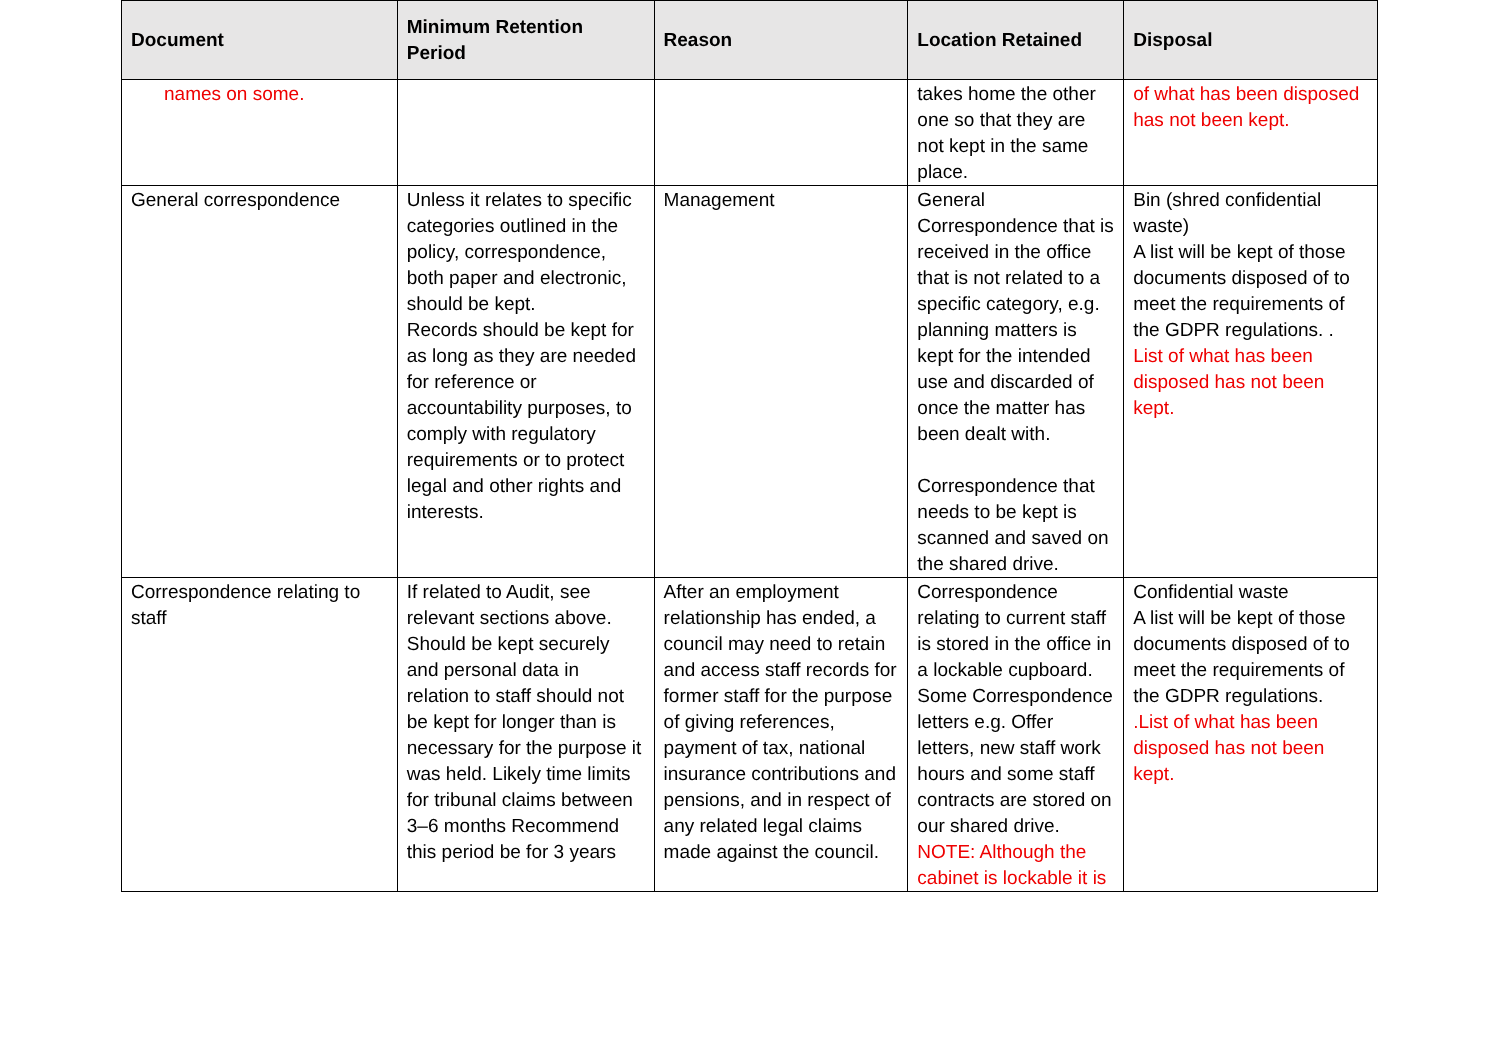| Document | Minimum Retention Period | Reason | Location Retained | Disposal |
| --- | --- | --- | --- | --- |
| names on some. | | | takes home the other one so that they are not kept in the same place. | of what has been disposed has not been kept. |
| General correspondence | Unless it relates to specific categories outlined in the policy, correspondence, both paper and electronic, should be kept. Records should be kept for as long as they are needed for reference or accountability purposes, to comply with regulatory requirements or to protect legal and other rights and interests. | Management | General Correspondence that is received in the office that is not related to a specific category, e.g. planning matters is kept for the intended use and discarded of once the matter has been dealt with. Correspondence that needs to be kept is scanned and saved on the shared drive. | Bin (shred confidential waste) A list will be kept of those documents disposed of to meet the requirements of the GDPR regulations. . List of what has been disposed has not been kept. |
| Correspondence relating to staff | If related to Audit, see relevant sections above. Should be kept securely and personal data in relation to staff should not be kept for longer than is necessary for the purpose it was held. Likely time limits for tribunal claims between 3–6 months Recommend this period be for 3 years | After an employment relationship has ended, a council may need to retain and access staff records for former staff for the purpose of giving references, payment of tax, national insurance contributions and pensions, and in respect of any related legal claims made against the council. | Correspondence relating to current staff is stored in the office in a lockable cupboard. Some Correspondence letters e.g. Offer letters, new staff work hours and some staff contracts are stored on our shared drive. NOTE: Although the cabinet is lockable it is | Confidential waste A list will be kept of those documents disposed of to meet the requirements of the GDPR regulations. .List of what has been disposed has not been kept. |